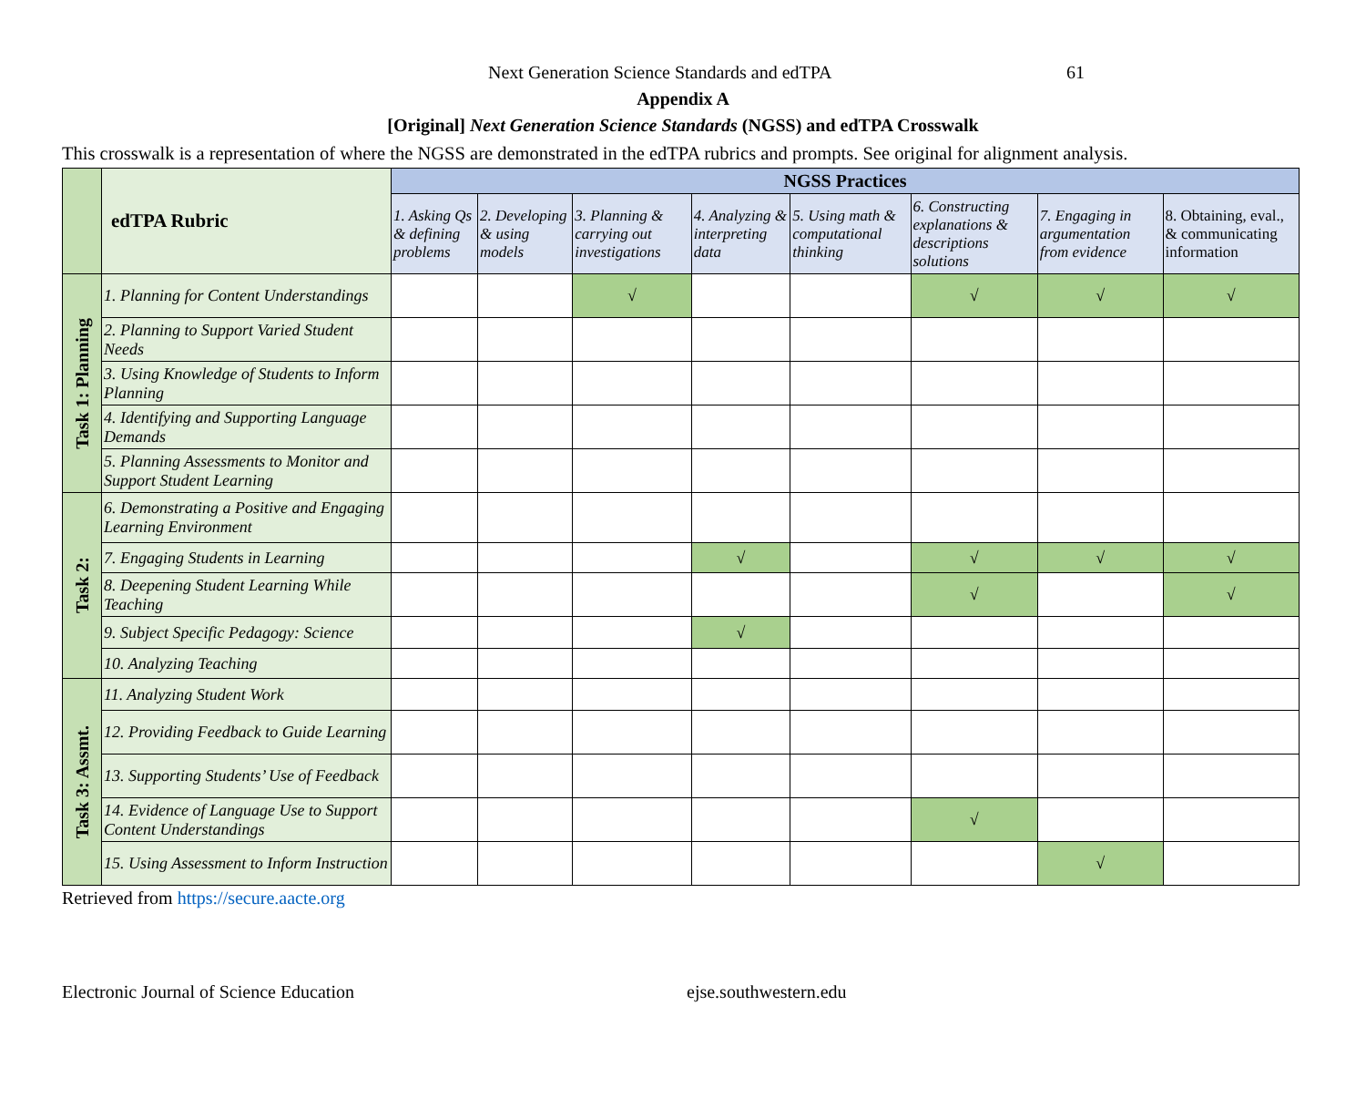Next Generation Science Standards and edTPA 61
Appendix A
[Original] Next Generation Science Standards (NGSS) and edTPA Crosswalk
This crosswalk is a representation of where the NGSS are demonstrated in the edTPA rubrics and prompts. See original for alignment analysis.
| | edTPA Rubric | NGSS Practices | | | | | | | |
| --- | --- | --- | --- | --- | --- | --- | --- | --- | --- |
| | | 1. Asking Qs & defining problems | 2. Developing & using models | 3. Planning & carrying out investigations | 4. Analyzing & interpreting data | 5. Using math & computational thinking | 6. Constructing explanations & descriptions solutions | 7. Engaging in argumentation from evidence | 8. Obtaining, eval., & communicating information |
| Task 1: Planning | 1. Planning for Content Understandings | | | √ | | | √ | √ | √ |
| | 2. Planning to Support Varied Student Needs | | | | | | | | |
| | 3. Using Knowledge of Students to Inform Planning | | | | | | | | |
| | 4. Identifying and Supporting Language Demands | | | | | | | | |
| | 5. Planning Assessments to Monitor and Support Student Learning | | | | | | | | |
| Task 2: | 6. Demonstrating a Positive and Engaging Learning Environment | | | | | | | | |
| | 7. Engaging Students in Learning | | | | √ | | √ | √ | √ |
| | 8. Deepening Student Learning While Teaching | | | | | | √ | | √ |
| | 9. Subject Specific Pedagogy: Science | | | | √ | | | | |
| | 10. Analyzing Teaching | | | | | | | | |
| Task 3: Assmt. | 11. Analyzing Student Work | | | | | | | | |
| | 12. Providing Feedback to Guide Learning | | | | | | | | |
| | 13. Supporting Students’ Use of Feedback | | | | | | | | |
| | 14. Evidence of Language Use to Support Content Understandings | | | | | | √ | | |
| | 15. Using Assessment to Inform Instruction | | | | | | | √ | |
Retrieved from https://secure.aacte.org
Electronic Journal of Science Education ejse.southwestern.edu